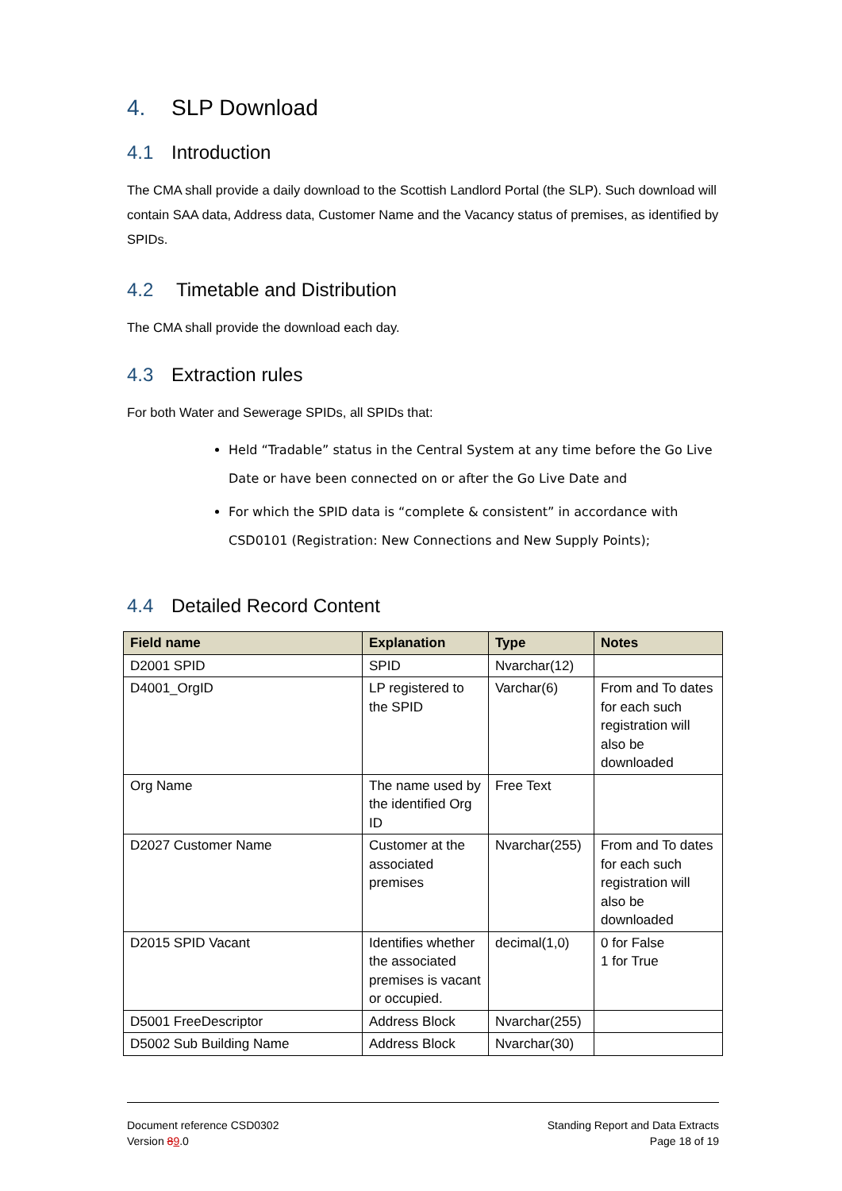4. SLP Download
4.1 Introduction
The CMA shall provide a daily download to the Scottish Landlord Portal (the SLP). Such download will contain SAA data, Address data, Customer Name and the Vacancy status of premises, as identified by SPIDs.
4.2 Timetable and Distribution
The CMA shall provide the download each day.
4.3 Extraction rules
For both Water and Sewerage SPIDs, all SPIDs that:
Held “Tradable” status in the Central System at any time before the Go Live Date or have been connected on or after the Go Live Date and
For which the SPID data is “complete & consistent” in accordance with CSD0101 (Registration: New Connections and New Supply Points);
4.4 Detailed Record Content
| Field name | Explanation | Type | Notes |
| --- | --- | --- | --- |
| D2001 SPID | SPID | Nvarchar(12) | |
| D4001_OrgID | LP registered to the SPID | Varchar(6) | From and To dates for each such registration will also be downloaded |
| Org Name | The name used by the identified Org ID | Free Text | |
| D2027 Customer Name | Customer at the associated premises | Nvarchar(255) | From and To dates for each such registration will also be downloaded |
| D2015 SPID Vacant | Identifies whether the associated premises is vacant or occupied. | decimal(1,0) | 0 for False 1 for True |
| D5001 FreeDescriptor | Address Block | Nvarchar(255) | |
| D5002 Sub Building Name | Address Block | Nvarchar(30) | |
Document reference CSD0302
Version 89.0
Standing Report and Data Extracts
Page 18 of 19